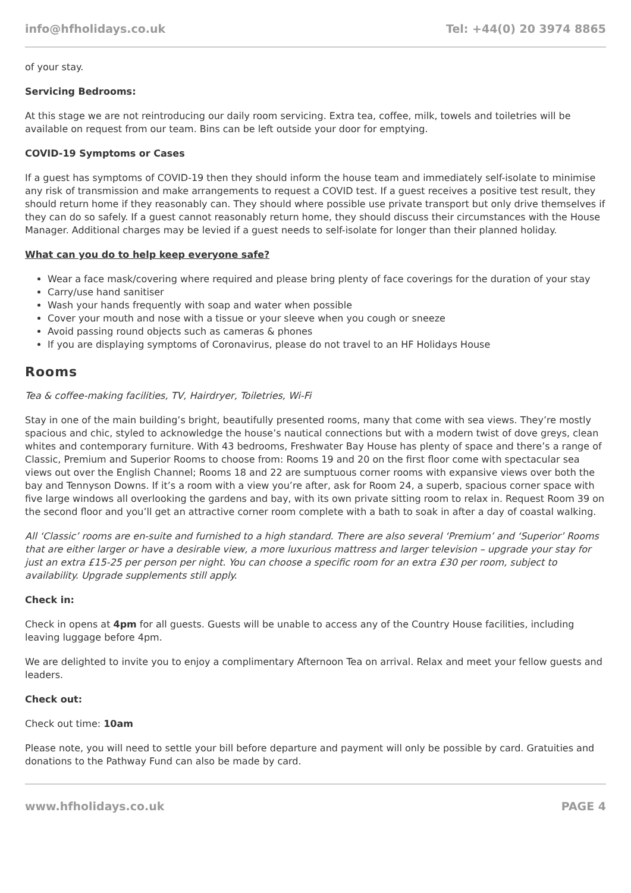info@hfholidays.co.uk Tel: +44(0) 20 3974 8865
of your stay.
Servicing Bedrooms:
At this stage we are not reintroducing our daily room servicing. Extra tea, coffee, milk, towels and toiletries will be available on request from our team. Bins can be left outside your door for emptying.
COVID-19 Symptoms or Cases
If a guest has symptoms of COVID-19 then they should inform the house team and immediately self-isolate to minimise any risk of transmission and make arrangements to request a COVID test. If a guest receives a positive test result, they should return home if they reasonably can. They should where possible use private transport but only drive themselves if they can do so safely. If a guest cannot reasonably return home, they should discuss their circumstances with the House Manager. Additional charges may be levied if a guest needs to self-isolate for longer than their planned holiday.
What can you do to help keep everyone safe?
Wear a face mask/covering where required and please bring plenty of face coverings for the duration of your stay
Carry/use hand sanitiser
Wash your hands frequently with soap and water when possible
Cover your mouth and nose with a tissue or your sleeve when you cough or sneeze
Avoid passing round objects such as cameras & phones
If you are displaying symptoms of Coronavirus, please do not travel to an HF Holidays House
Rooms
Tea & coffee-making facilities, TV, Hairdryer, Toiletries, Wi-Fi
Stay in one of the main building’s bright, beautifully presented rooms, many that come with sea views. They’re mostly spacious and chic, styled to acknowledge the house’s nautical connections but with a modern twist of dove greys, clean whites and contemporary furniture. With 43 bedrooms, Freshwater Bay House has plenty of space and there’s a range of Classic, Premium and Superior Rooms to choose from: Rooms 19 and 20 on the first floor come with spectacular sea views out over the English Channel; Rooms 18 and 22 are sumptuous corner rooms with expansive views over both the bay and Tennyson Downs. If it’s a room with a view you’re after, ask for Room 24, a superb, spacious corner space with five large windows all overlooking the gardens and bay, with its own private sitting room to relax in. Request Room 39 on the second floor and you’ll get an attractive corner room complete with a bath to soak in after a day of coastal walking.
All ‘Classic’ rooms are en-suite and furnished to a high standard. There are also several ‘Premium’ and ‘Superior’ Rooms that are either larger or have a desirable view, a more luxurious mattress and larger television – upgrade your stay for just an extra £15-25 per person per night. You can choose a specific room for an extra £30 per room, subject to availability. Upgrade supplements still apply.
Check in:
Check in opens at 4pm for all guests. Guests will be unable to access any of the Country House facilities, including leaving luggage before 4pm.
We are delighted to invite you to enjoy a complimentary Afternoon Tea on arrival. Relax and meet your fellow guests and leaders.
Check out:
Check out time: 10am
Please note, you will need to settle your bill before departure and payment will only be possible by card. Gratuities and donations to the Pathway Fund can also be made by card.
www.hfholidays.co.uk PAGE 4